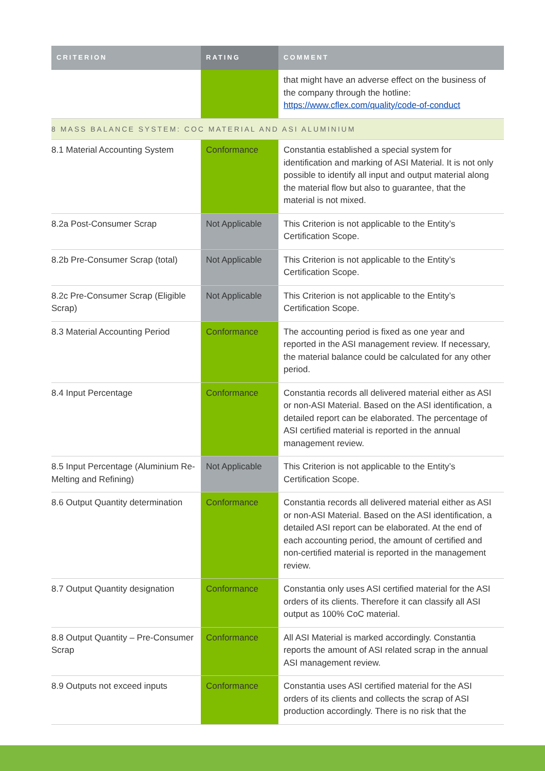| CRITERION | RATING | COMMENT |
| --- | --- | --- |
| | | that might have an adverse effect on the business of the company through the hotline: https://www.cflex.com/quality/code-of-conduct |
| 8 MASS BALANCE SYSTEM: COC MATERIAL AND ASI ALUMINIUM | | |
| 8.1 Material Accounting System | Conformance | Constantia established a special system for identification and marking of ASI Material. It is not only possible to identify all input and output material along the material flow but also to guarantee, that the material is not mixed. |
| 8.2a Post-Consumer Scrap | Not Applicable | This Criterion is not applicable to the Entity’s Certification Scope. |
| 8.2b Pre-Consumer Scrap (total) | Not Applicable | This Criterion is not applicable to the Entity’s Certification Scope. |
| 8.2c Pre-Consumer Scrap (Eligible Scrap) | Not Applicable | This Criterion is not applicable to the Entity’s Certification Scope. |
| 8.3 Material Accounting Period | Conformance | The accounting period is fixed as one year and reported in the ASI management review. If necessary, the material balance could be calculated for any other period. |
| 8.4 Input Percentage | Conformance | Constantia records all delivered material either as ASI or non-ASI Material. Based on the ASI identification, a detailed report can be elaborated. The percentage of ASI certified material is reported in the annual management review. |
| 8.5 Input Percentage (Aluminium Re-Melting and Refining) | Not Applicable | This Criterion is not applicable to the Entity’s Certification Scope. |
| 8.6 Output Quantity determination | Conformance | Constantia records all delivered material either as ASI or non-ASI Material. Based on the ASI identification, a detailed ASI report can be elaborated. At the end of each accounting period, the amount of certified and non-certified material is reported in the management review. |
| 8.7 Output Quantity designation | Conformance | Constantia only uses ASI certified material for the ASI orders of its clients. Therefore it can classify all ASI output as 100% CoC material. |
| 8.8 Output Quantity – Pre-Consumer Scrap | Conformance | All ASI Material is marked accordingly. Constantia reports the amount of ASI related scrap in the annual ASI management review. |
| 8.9 Outputs not exceed inputs | Conformance | Constantia uses ASI certified material for the ASI orders of its clients and collects the scrap of ASI production accordingly. There is no risk that the |